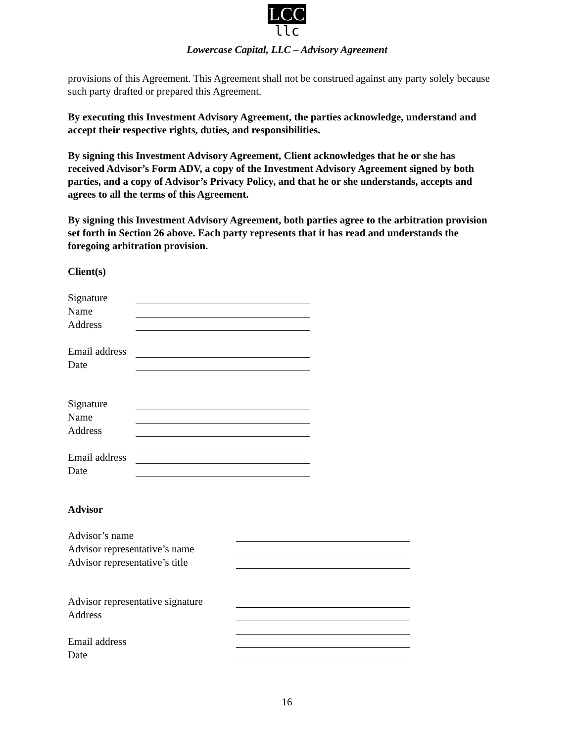LCC
llc
Lowercase Capital, LLC – Advisory Agreement
provisions of this Agreement. This Agreement shall not be construed against any party solely because such party drafted or prepared this Agreement.
By executing this Investment Advisory Agreement, the parties acknowledge, understand and accept their respective rights, duties, and responsibilities.
By signing this Investment Advisory Agreement, Client acknowledges that he or she has received Advisor’s Form ADV, a copy of the Investment Advisory Agreement signed by both parties, and a copy of Advisor’s Privacy Policy, and that he or she understands, accepts and agrees to all the terms of this Agreement.
By signing this Investment Advisory Agreement, both parties agree to the arbitration provision set forth in Section 26 above. Each party represents that it has read and understands the foregoing arbitration provision.
Client(s)
| Signature | |
| Name | |
| Address | |
| Email address | |
| Date | |
| Signature | |
| Name | |
| Address | |
| Email address | |
| Date | |
Advisor
| Advisor’s name | |
| Advisor representative’s name | |
| Advisor representative’s title | |
| Advisor representative signature | |
| Address | |
| Email address | |
| Date | |
16